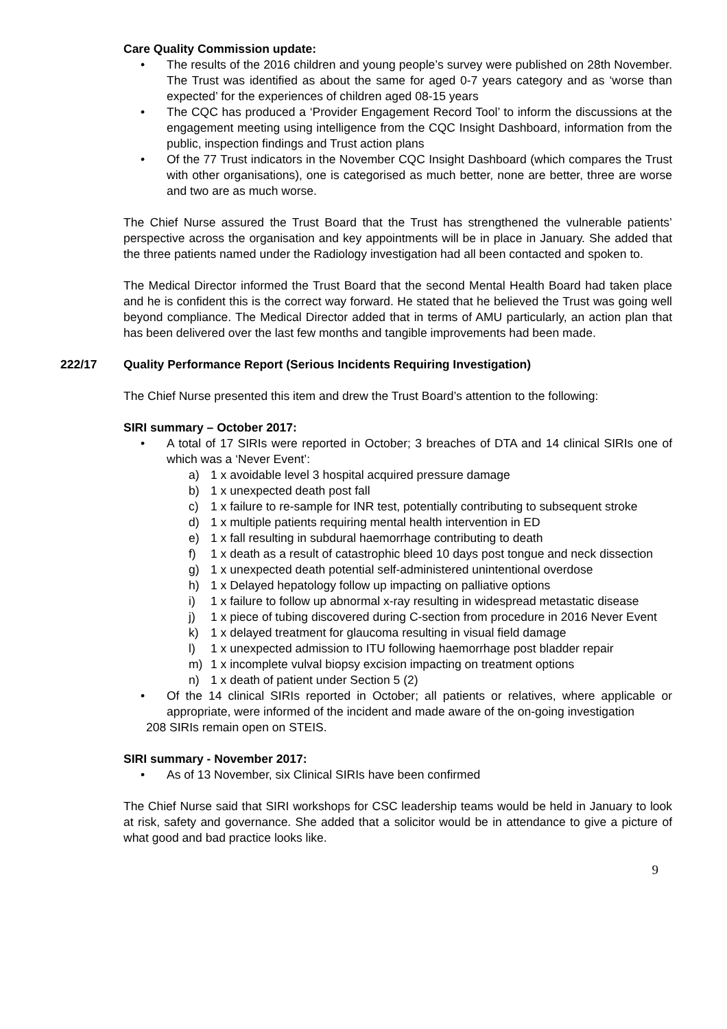Care Quality Commission update:
• The results of the 2016 children and young people’s survey were published on 28th November. The Trust was identified as about the same for aged 0-7 years category and as ‘worse than expected’ for the experiences of children aged 08-15 years
• The CQC has produced a ‘Provider Engagement Record Tool’ to inform the discussions at the engagement meeting using intelligence from the CQC Insight Dashboard, information from the public, inspection findings and Trust action plans
• Of the 77 Trust indicators in the November CQC Insight Dashboard (which compares the Trust with other organisations), one is categorised as much better, none are better, three are worse and two are as much worse.
The Chief Nurse assured the Trust Board that the Trust has strengthened the vulnerable patients’ perspective across the organisation and key appointments will be in place in January. She added that the three patients named under the Radiology investigation had all been contacted and spoken to.
The Medical Director informed the Trust Board that the second Mental Health Board had taken place and he is confident this is the correct way forward. He stated that he believed the Trust was going well beyond compliance. The Medical Director added that in terms of AMU particularly, an action plan that has been delivered over the last few months and tangible improvements had been made.
222/17 Quality Performance Report (Serious Incidents Requiring Investigation)
The Chief Nurse presented this item and drew the Trust Board’s attention to the following:
SIRI summary – October 2017:
• A total of 17 SIRIs were reported in October; 3 breaches of DTA and 14 clinical SIRIs one of which was a ‘Never Event’:
a) 1 x avoidable level 3 hospital acquired pressure damage
b) 1 x unexpected death post fall
c) 1 x failure to re-sample for INR test, potentially contributing to subsequent stroke
d) 1 x multiple patients requiring mental health intervention in ED
e) 1 x fall resulting in subdural haemorrhage contributing to death
f) 1 x death as a result of catastrophic bleed 10 days post tongue and neck dissection
g) 1 x unexpected death potential self-administered unintentional overdose
h) 1 x Delayed hepatology follow up impacting on palliative options
i) 1 x failure to follow up abnormal x-ray resulting in widespread metastatic disease
j) 1 x piece of tubing discovered during C-section from procedure in 2016 Never Event
k) 1 x delayed treatment for glaucoma resulting in visual field damage
l) 1 x unexpected admission to ITU following haemorrhage post bladder repair
m) 1 x incomplete vulval biopsy excision impacting on treatment options
n) 1 x death of patient under Section 5 (2)
• Of the 14 clinical SIRIs reported in October; all patients or relatives, where applicable or appropriate, were informed of the incident and made aware of the on-going investigation
208 SIRIs remain open on STEIS.
SIRI summary - November 2017:
• As of 13 November, six Clinical SIRIs have been confirmed
The Chief Nurse said that SIRI workshops for CSC leadership teams would be held in January to look at risk, safety and governance. She added that a solicitor would be in attendance to give a picture of what good and bad practice looks like.
9